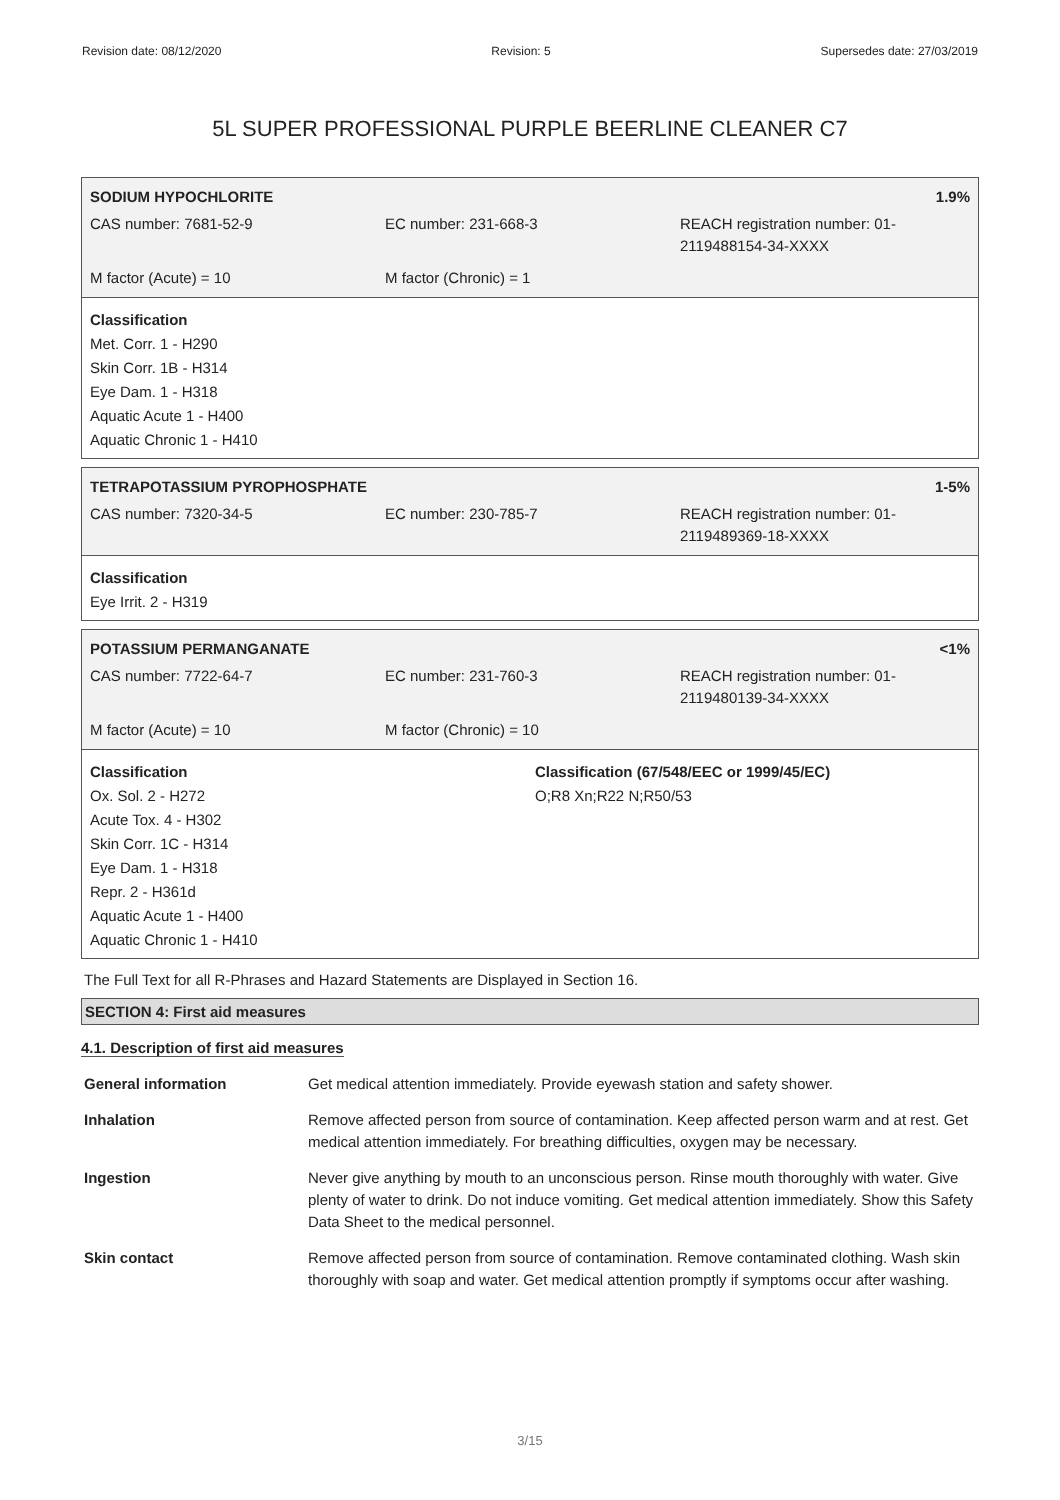Revision date: 08/12/2020 Revision: 5 Supersedes date: 27/03/2019
5L SUPER PROFESSIONAL PURPLE BEERLINE CLEANER C7
SODIUM HYPOCHLORITE 1.9%
CAS number: 7681-52-9 EC number: 231-668-3 REACH registration number: 01-
2119488154-34-XXXX
M factor (Acute) = 10 M factor (Chronic) = 1
Classification
Met. Corr. 1 - H290
Skin Corr. 1B - H314
Eye Dam. 1 - H318
Aquatic Acute 1 - H400
Aquatic Chronic 1 - H410
TETRAPOTASSIUM PYROPHOSPHATE 1-5%
CAS number: 7320-34-5 EC number: 230-785-7 REACH registration number: 01-
2119489369-18-XXXX
Classification
Eye Irrit. 2 - H319
POTASSIUM PERMANGANATE <1%
CAS number: 7722-64-7 EC number: 231-760-3 REACH registration number: 01-
2119480139-34-XXXX
M factor (Acute) = 10 M factor (Chronic) = 10
Classification
Ox. Sol. 2 - H272
Acute Tox. 4 - H302
Skin Corr. 1C - H314
Eye Dam. 1 - H318
Repr. 2 - H361d
Aquatic Acute 1 - H400
Aquatic Chronic 1 - H410
Classification (67/548/EEC or 1999/45/EC)
O;R8 Xn;R22 N;R50/53
The Full Text for all R-Phrases and Hazard Statements are Displayed in Section 16.
SECTION 4: First aid measures
4.1. Description of first aid measures
General information Get medical attention immediately. Provide eyewash station and safety shower.
Inhalation Remove affected person from source of contamination. Keep affected person warm and at rest. Get medical attention immediately. For breathing difficulties, oxygen may be necessary.
Ingestion Never give anything by mouth to an unconscious person. Rinse mouth thoroughly with water. Give plenty of water to drink. Do not induce vomiting. Get medical attention immediately. Show this Safety Data Sheet to the medical personnel.
Skin contact Remove affected person from source of contamination. Remove contaminated clothing. Wash skin thoroughly with soap and water. Get medical attention promptly if symptoms occur after washing.
3/15